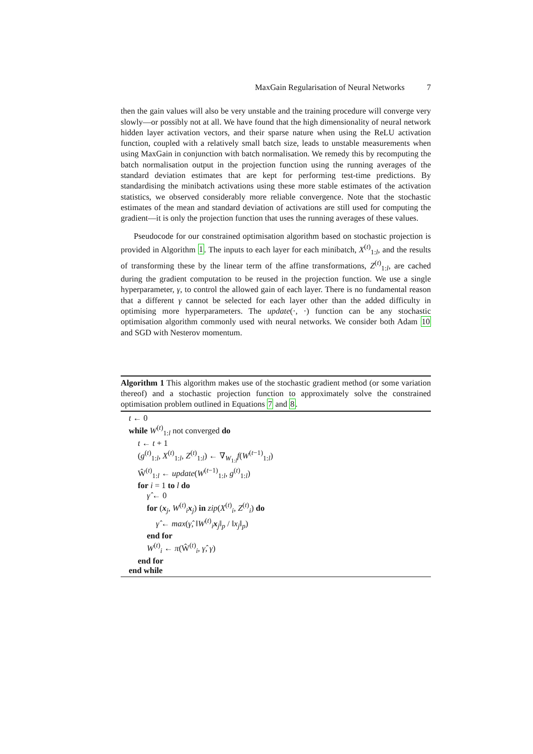MaxGain Regularisation of Neural Networks 7
then the gain values will also be very unstable and the training procedure will converge very slowly—or possibly not at all. We have found that the high dimensionality of neural network hidden layer activation vectors, and their sparse nature when using the ReLU activation function, coupled with a relatively small batch size, leads to unstable measurements when using MaxGain in conjunction with batch normalisation. We remedy this by recomputing the batch normalisation output in the projection function using the running averages of the standard deviation estimates that are kept for performing test-time predictions. By standardising the minibatch activations using these more stable estimates of the activation statistics, we observed considerably more reliable convergence. Note that the stochastic estimates of the mean and standard deviation of activations are still used for computing the gradient—it is only the projection function that uses the running averages of these values.
Pseudocode for our constrained optimisation algorithm based on stochastic projection is provided in Algorithm 1. The inputs to each layer for each minibatch, X<sup>(t)</sup><sub>1:l</sub>, and the results of transforming these by the linear term of the affine transformations, Z<sup>(t)</sup><sub>1:l</sub>, are cached during the gradient computation to be reused in the projection function. We use a single hyperparameter, γ, to control the allowed gain of each layer. There is no fundamental reason that a different γ cannot be selected for each layer other than the added difficulty in optimising more hyperparameters. The update(·, ·) function can be any stochastic optimisation algorithm commonly used with neural networks. We consider both Adam 10 and SGD with Nesterov momentum.
Algorithm 1 This algorithm makes use of the stochastic gradient method (or some variation thereof) and a stochastic projection function to approximately solve the constrained optimisation problem outlined in Equations 7 and 8.
t ← 0
while W<sup>(t)</sup><sub>1:l</sub> not converged do
t ← t + 1
(g<sup>(t)</sup><sub>1:l</sub>, X<sup>(t)</sup><sub>1:l</sub>, Z<sup>(t)</sup><sub>1:l</sub>) ← ∇<sub>W<sub>1:l</sub></sub>f(W<sup>(t−1)</sup><sub>1:l</sub>)
Ŵ<sup>(t)</sup><sub>1:l</sub> ← update(W<sup>(t−1)</sup><sub>1:l</sub>, g<sup>(t)</sup><sub>1:l</sub>)
for i = 1 to l do
γ̂ ← 0
for (x<sub>j</sub>, W<sup>(t)</sup><sub>i</sub>x<sub>j</sub>) in zip(X<sup>(t)</sup><sub>i</sub>, Z<sup>(t)</sup><sub>i</sub>) do
γ̂ ← max(γ̂, ‖W<sup>(t)</sup><sub>i</sub>x<sub>j</sub>‖<sub>p</sub> / ‖x<sub>j</sub>‖<sub>p</sub>)
end for
W<sup>(t)</sup><sub>i</sub> ← π(Ŵ<sup>(t)</sup><sub>i</sub>, γ̂, γ)
end for
end while